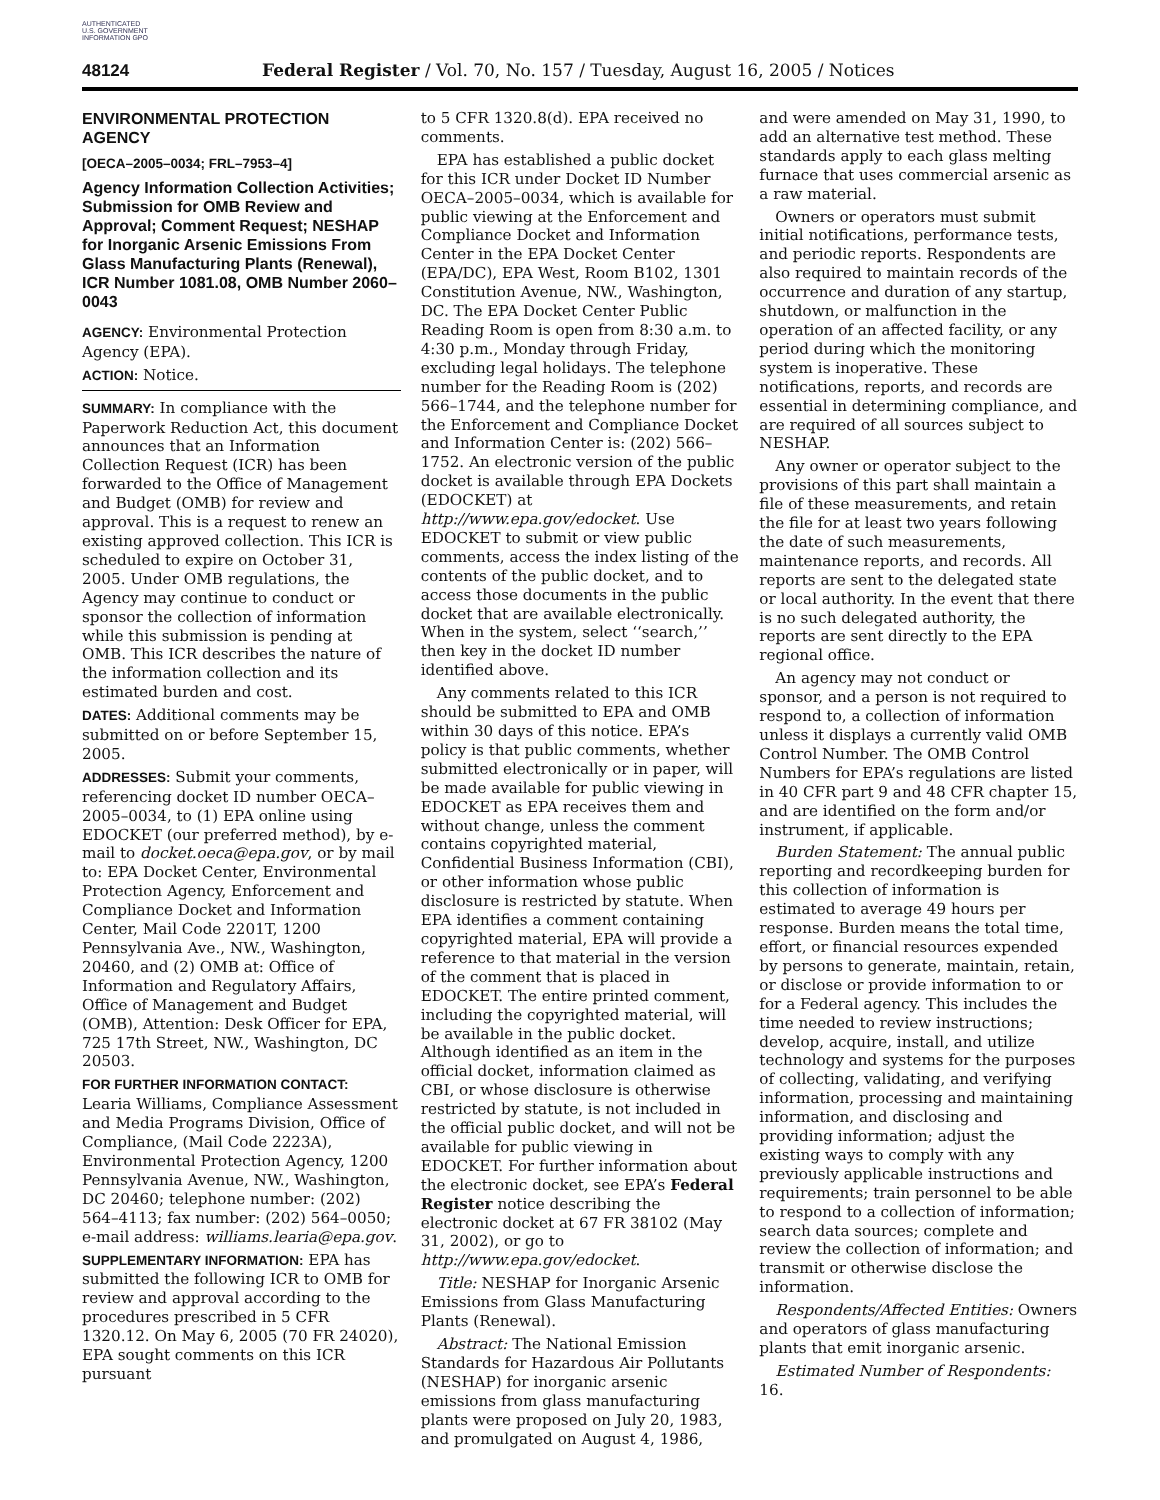AUTHENTICATED U.S. GOVERNMENT INFORMATION GPO
48124 Federal Register / Vol. 70, No. 157 / Tuesday, August 16, 2005 / Notices
ENVIRONMENTAL PROTECTION AGENCY
[OECA–2005–0034; FRL–7953–4]
Agency Information Collection Activities; Submission for OMB Review and Approval; Comment Request; NESHAP for Inorganic Arsenic Emissions From Glass Manufacturing Plants (Renewal), ICR Number 1081.08, OMB Number 2060–0043
AGENCY: Environmental Protection Agency (EPA).
ACTION: Notice.
SUMMARY: In compliance with the Paperwork Reduction Act, this document announces that an Information Collection Request (ICR) has been forwarded to the Office of Management and Budget (OMB) for review and approval. This is a request to renew an existing approved collection. This ICR is scheduled to expire on October 31, 2005. Under OMB regulations, the Agency may continue to conduct or sponsor the collection of information while this submission is pending at OMB. This ICR describes the nature of the information collection and its estimated burden and cost.
DATES: Additional comments may be submitted on or before September 15, 2005.
ADDRESSES: Submit your comments, referencing docket ID number OECA–2005–0034, to (1) EPA online using EDOCKET (our preferred method), by e-mail to docket.oeca@epa.gov, or by mail to: EPA Docket Center, Environmental Protection Agency, Enforcement and Compliance Docket and Information Center, Mail Code 2201T, 1200 Pennsylvania Ave., NW., Washington, 20460, and (2) OMB at: Office of Information and Regulatory Affairs, Office of Management and Budget (OMB), Attention: Desk Officer for EPA, 725 17th Street, NW., Washington, DC 20503.
FOR FURTHER INFORMATION CONTACT: Learia Williams, Compliance Assessment and Media Programs Division, Office of Compliance, (Mail Code 2223A), Environmental Protection Agency, 1200 Pennsylvania Avenue, NW., Washington, DC 20460; telephone number: (202) 564–4113; fax number: (202) 564–0050; e-mail address: williams.learia@epa.gov.
SUPPLEMENTARY INFORMATION: EPA has submitted the following ICR to OMB for review and approval according to the procedures prescribed in 5 CFR 1320.12. On May 6, 2005 (70 FR 24020), EPA sought comments on this ICR pursuant
to 5 CFR 1320.8(d). EPA received no comments.
EPA has established a public docket for this ICR under Docket ID Number OECA–2005–0034, which is available for public viewing at the Enforcement and Compliance Docket and Information Center in the EPA Docket Center (EPA/DC), EPA West, Room B102, 1301 Constitution Avenue, NW., Washington, DC. The EPA Docket Center Public Reading Room is open from 8:30 a.m. to 4:30 p.m., Monday through Friday, excluding legal holidays. The telephone number for the Reading Room is (202) 566–1744, and the telephone number for the Enforcement and Compliance Docket and Information Center is: (202) 566–1752. An electronic version of the public docket is available through EPA Dockets (EDOCKET) at http://www.epa.gov/edocket. Use EDOCKET to submit or view public comments, access the index listing of the contents of the public docket, and to access those documents in the public docket that are available electronically. When in the system, select ‘‘search,’’ then key in the docket ID number identified above.
Any comments related to this ICR should be submitted to EPA and OMB within 30 days of this notice. EPA’s policy is that public comments, whether submitted electronically or in paper, will be made available for public viewing in EDOCKET as EPA receives them and without change, unless the comment contains copyrighted material, Confidential Business Information (CBI), or other information whose public disclosure is restricted by statute. When EPA identifies a comment containing copyrighted material, EPA will provide a reference to that material in the version of the comment that is placed in EDOCKET. The entire printed comment, including the copyrighted material, will be available in the public docket. Although identified as an item in the official docket, information claimed as CBI, or whose disclosure is otherwise restricted by statute, is not included in the official public docket, and will not be available for public viewing in EDOCKET. For further information about the electronic docket, see EPA’s Federal Register notice describing the electronic docket at 67 FR 38102 (May 31, 2002), or go to http://www.epa.gov/edocket.
Title: NESHAP for Inorganic Arsenic Emissions from Glass Manufacturing Plants (Renewal).
Abstract: The National Emission Standards for Hazardous Air Pollutants (NESHAP) for inorganic arsenic emissions from glass manufacturing plants were proposed on July 20, 1983, and promulgated on August 4, 1986,
and were amended on May 31, 1990, to add an alternative test method. These standards apply to each glass melting furnace that uses commercial arsenic as a raw material.
Owners or operators must submit initial notifications, performance tests, and periodic reports. Respondents are also required to maintain records of the occurrence and duration of any startup, shutdown, or malfunction in the operation of an affected facility, or any period during which the monitoring system is inoperative. These notifications, reports, and records are essential in determining compliance, and are required of all sources subject to NESHAP.
Any owner or operator subject to the provisions of this part shall maintain a file of these measurements, and retain the file for at least two years following the date of such measurements, maintenance reports, and records. All reports are sent to the delegated state or local authority. In the event that there is no such delegated authority, the reports are sent directly to the EPA regional office.
An agency may not conduct or sponsor, and a person is not required to respond to, a collection of information unless it displays a currently valid OMB Control Number. The OMB Control Numbers for EPA’s regulations are listed in 40 CFR part 9 and 48 CFR chapter 15, and are identified on the form and/or instrument, if applicable.
Burden Statement: The annual public reporting and recordkeeping burden for this collection of information is estimated to average 49 hours per response. Burden means the total time, effort, or financial resources expended by persons to generate, maintain, retain, or disclose or provide information to or for a Federal agency. This includes the time needed to review instructions; develop, acquire, install, and utilize technology and systems for the purposes of collecting, validating, and verifying information, processing and maintaining information, and disclosing and providing information; adjust the existing ways to comply with any previously applicable instructions and requirements; train personnel to be able to respond to a collection of information; search data sources; complete and review the collection of information; and transmit or otherwise disclose the information.
Respondents/Affected Entities: Owners and operators of glass manufacturing plants that emit inorganic arsenic.
Estimated Number of Respondents: 16.